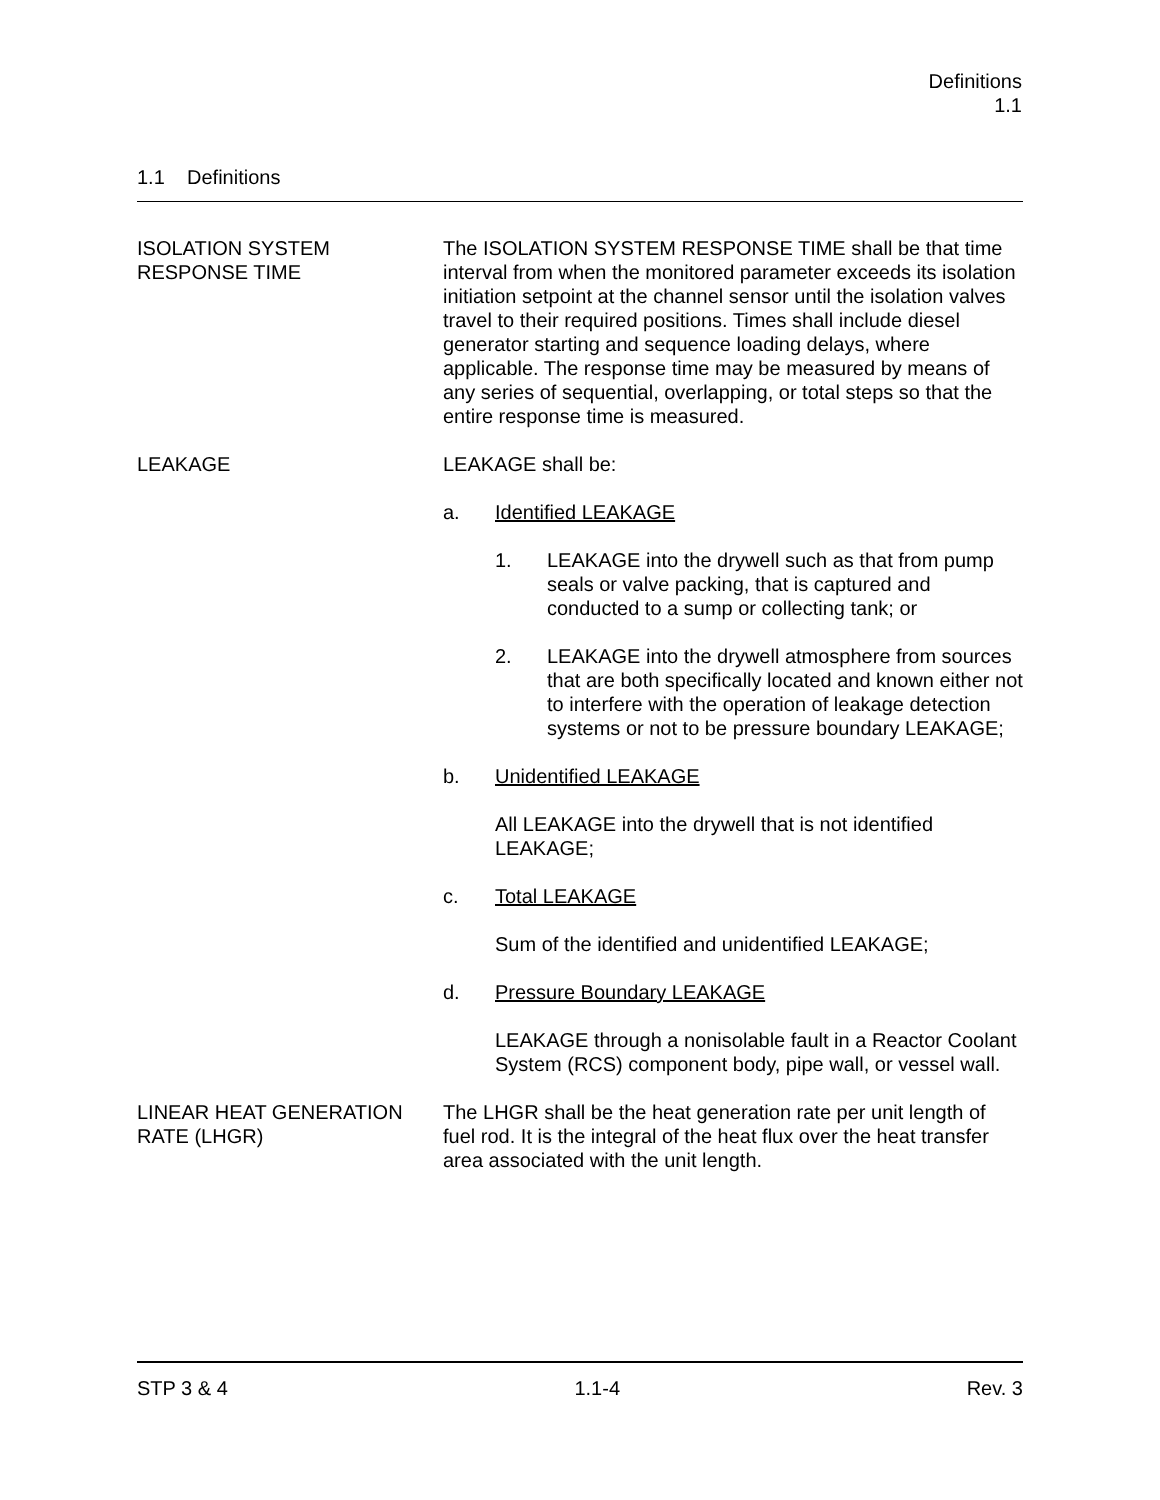Definitions
1.1
1.1 Definitions
ISOLATION SYSTEM
RESPONSE TIME
The ISOLATION SYSTEM RESPONSE TIME shall be that time interval from when the monitored parameter exceeds its isolation initiation setpoint at the channel sensor until the isolation valves travel to their required positions. Times shall include diesel generator starting and sequence loading delays, where applicable. The response time may be measured by means of any series of sequential, overlapping, or total steps so that the entire response time is measured.
LEAKAGE LEAKAGE shall be:
a. Identified LEAKAGE
1. LEAKAGE into the drywell such as that from pump seals or valve packing, that is captured and conducted to a sump or collecting tank; or
2. LEAKAGE into the drywell atmosphere from sources that are both specifically located and known either not to interfere with the operation of leakage detection systems or not to be pressure boundary LEAKAGE;
b. Unidentified LEAKAGE
All LEAKAGE into the drywell that is not identified LEAKAGE;
c. Total LEAKAGE
Sum of the identified and unidentified LEAKAGE;
d. Pressure Boundary LEAKAGE
LEAKAGE through a nonisolable fault in a Reactor Coolant System (RCS) component body, pipe wall, or vessel wall.
LINEAR HEAT GENERATION
RATE (LHGR)
The LHGR shall be the heat generation rate per unit length of fuel rod. It is the integral of the heat flux over the heat transfer area associated with the unit length.
STP 3 & 4 1.1-4 Rev. 3